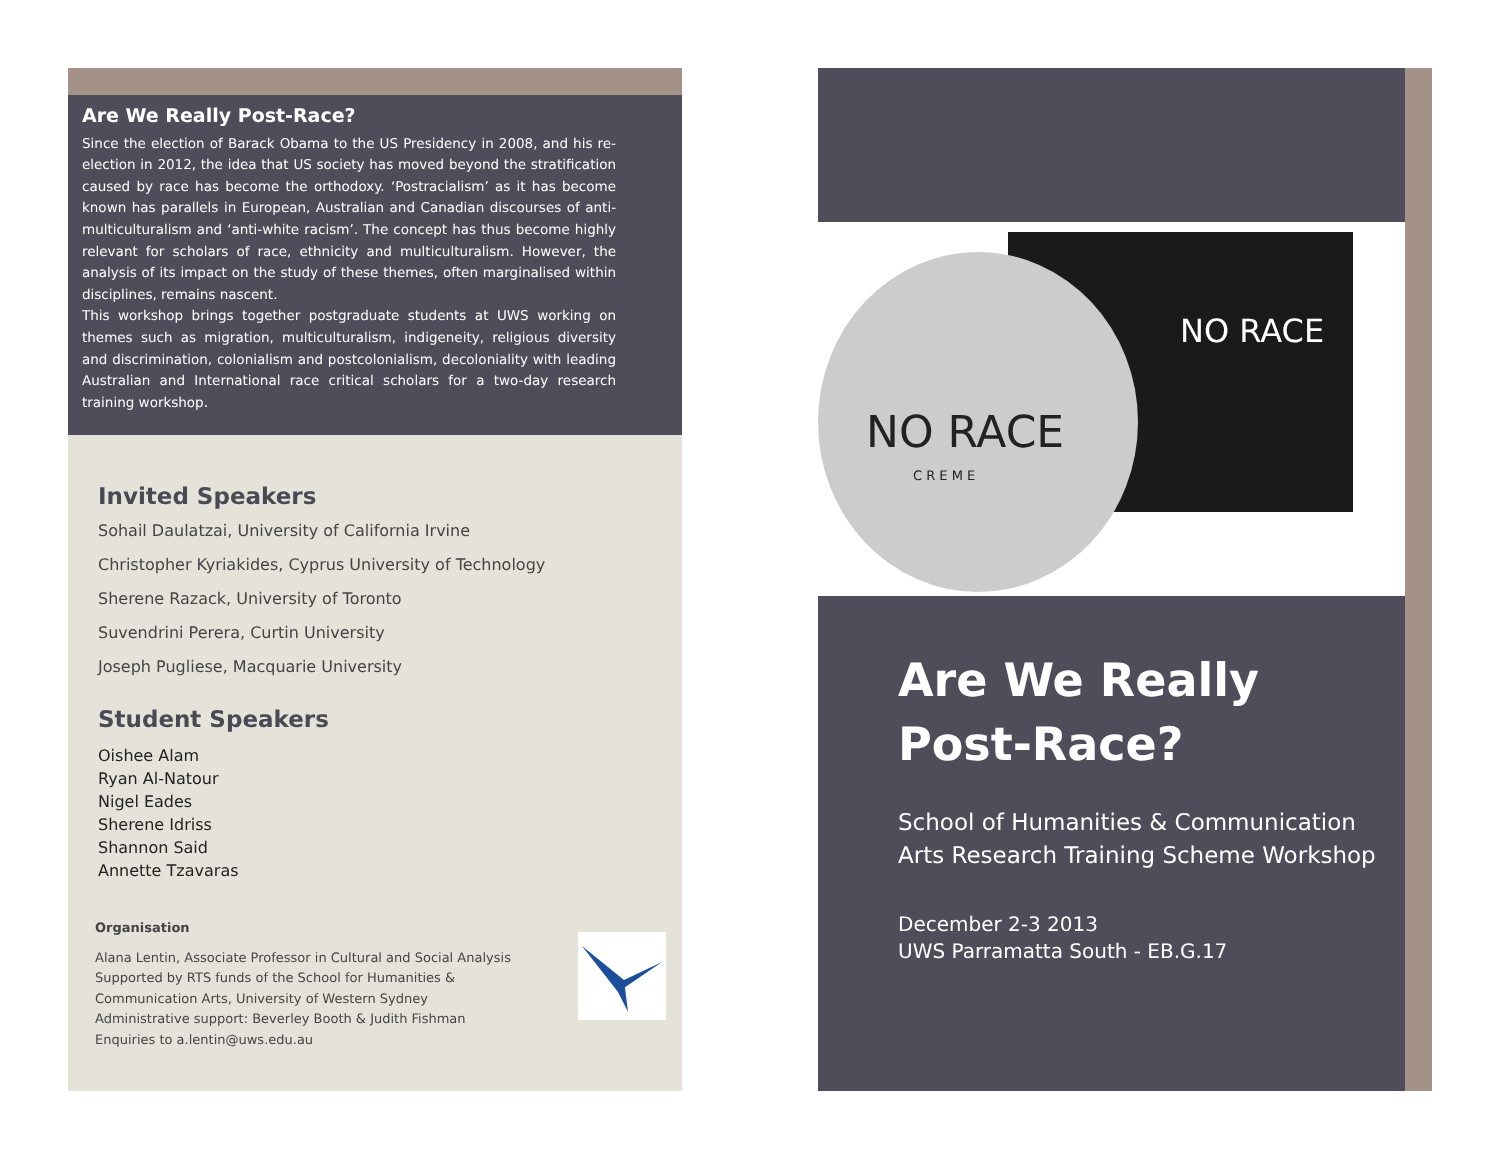Are We Really Post-Race?
Since the election of Barack Obama to the US Presidency in 2008, and his re-election in 2012, the idea that US society has moved beyond the stratification caused by race has become the orthodoxy. ‘Postracialism’ as it has become known has parallels in European, Australian and Canadian discourses of anti-multiculturalism and ‘anti-white racism’. The concept has thus become highly relevant for scholars of race, ethnicity and multiculturalism. However, the analysis of its impact on the study of these themes, often marginalised within disciplines, remains nascent.
This workshop brings together postgraduate students at UWS working on themes such as migration, multiculturalism, indigeneity, religious diversity and discrimination, colonialism and postcolonialism, decoloniality with leading Australian and International race critical scholars for a two-day research training workshop.
Invited Speakers
Sohail Daulatzai, University of California Irvine
Christopher Kyriakides, Cyprus University of Technology
Sherene Razack, University of Toronto
Suvendrini Perera, Curtin University
Joseph Pugliese, Macquarie University
Student Speakers
Oishee Alam
Ryan Al-Natour
Nigel Eades
Sherene Idriss
Shannon Said
Annette Tzavaras
Organisation
Alana Lentin, Associate Professor in Cultural and Social Analysis
Supported by RTS funds of the School for Humanities &
Communication Arts, University of Western Sydney
Administrative support: Beverley Booth & Judith Fishman
Enquiries to a.lentin@uws.edu.au
NO RACE
C R E M E
NO RACE
Are We Really Post-Race?
School of Humanities & Communication Arts Research Training Scheme Workshop
December 2-3 2013
UWS Parramatta South - EB.G.17